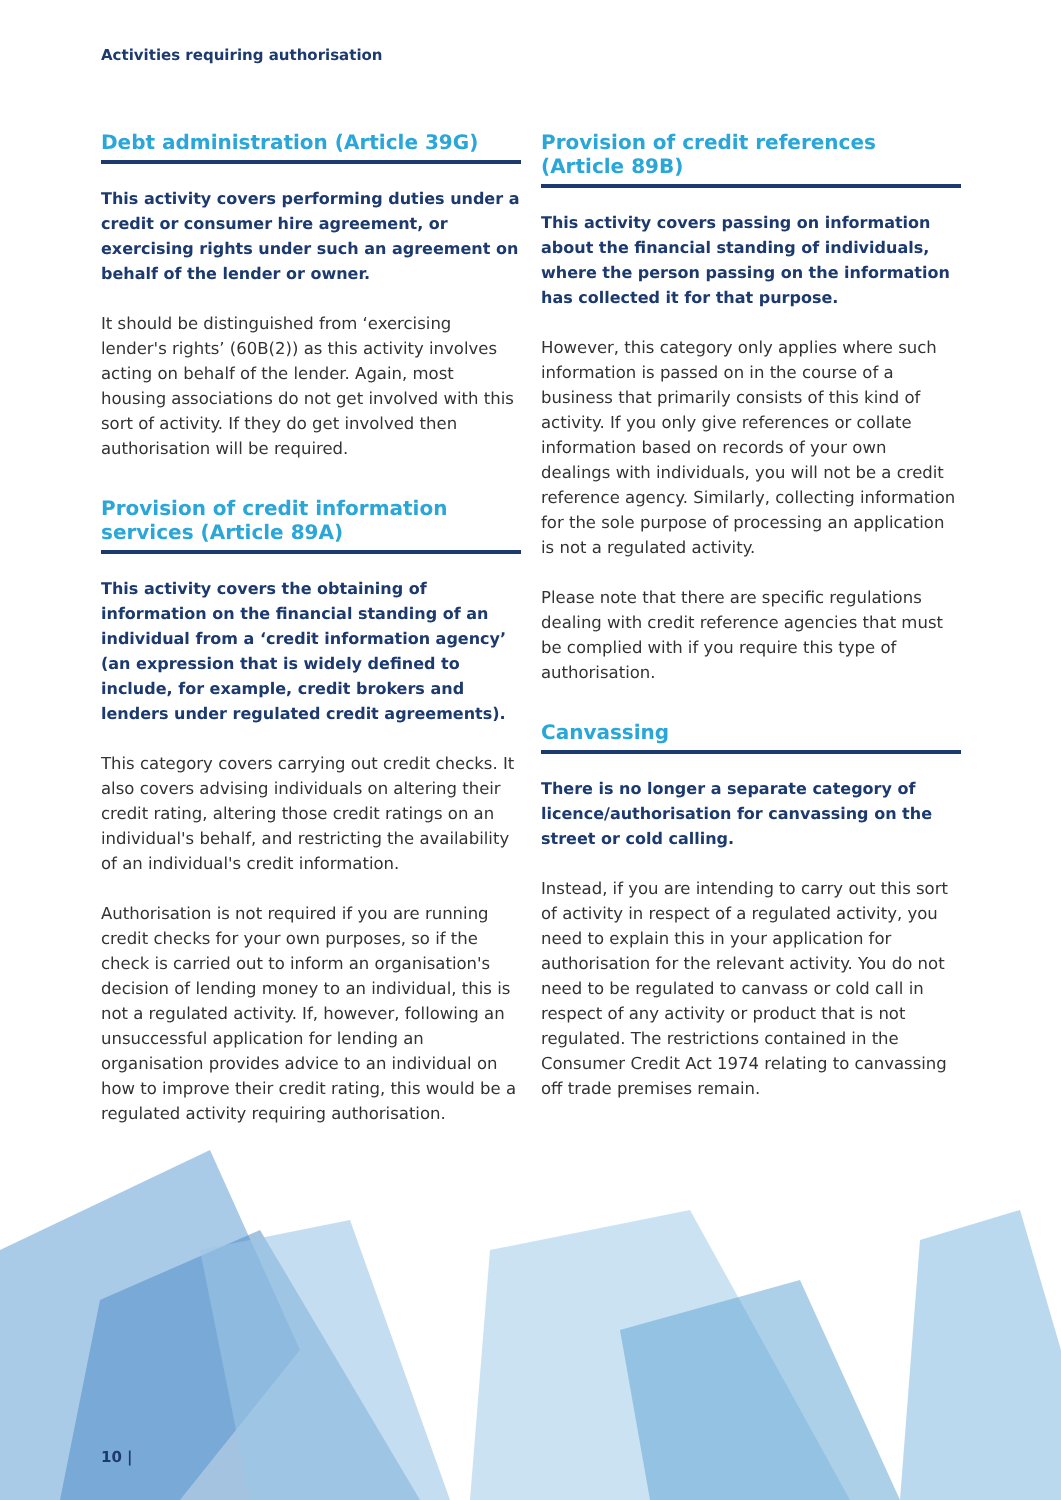Activities requiring authorisation
Debt administration (Article 39G)
This activity covers performing duties under a credit or consumer hire agreement, or exercising rights under such an agreement on behalf of the lender or owner.
It should be distinguished from ‘exercising lender's rights’ (60B(2)) as this activity involves acting on behalf of the lender. Again, most housing associations do not get involved with this sort of activity. If they do get involved then authorisation will be required.
Provision of credit information services (Article 89A)
This activity covers the obtaining of information on the financial standing of an individual from a ‘credit information agency’ (an expression that is widely defined to include, for example, credit brokers and lenders under regulated credit agreements).
This category covers carrying out credit checks. It also covers advising individuals on altering their credit rating, altering those credit ratings on an individual's behalf, and restricting the availability of an individual's credit information.
Authorisation is not required if you are running credit checks for your own purposes, so if the check is carried out to inform an organisation's decision of lending money to an individual, this is not a regulated activity. If, however, following an unsuccessful application for lending an organisation provides advice to an individual on how to improve their credit rating, this would be a regulated activity requiring authorisation.
Provision of credit references (Article 89B)
This activity covers passing on information about the financial standing of individuals, where the person passing on the information has collected it for that purpose.
However, this category only applies where such information is passed on in the course of a business that primarily consists of this kind of activity. If you only give references or collate information based on records of your own dealings with individuals, you will not be a credit reference agency. Similarly, collecting information for the sole purpose of processing an application is not a regulated activity.
Please note that there are specific regulations dealing with credit reference agencies that must be complied with if you require this type of authorisation.
Canvassing
There is no longer a separate category of licence/authorisation for canvassing on the street or cold calling.
Instead, if you are intending to carry out this sort of activity in respect of a regulated activity, you need to explain this in your application for authorisation for the relevant activity. You do not need to be regulated to canvass or cold call in respect of any activity or product that is not regulated. The restrictions contained in the Consumer Credit Act 1974 relating to canvassing off trade premises remain.
10 |